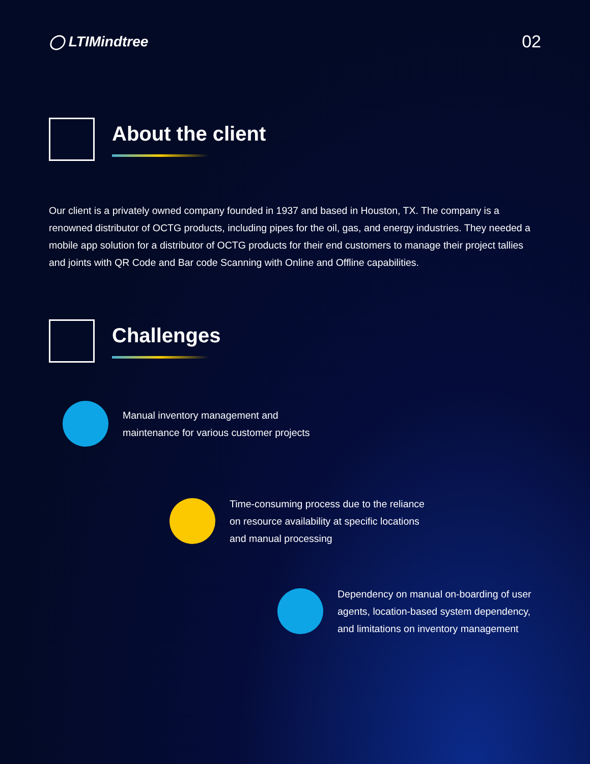◯ LTIMindtree
02
About the client
Our client is a privately owned company founded in 1937 and based in Houston, TX. The company is a renowned distributor of OCTG products, including pipes for the oil, gas, and energy industries. They needed a mobile app solution for a distributor of OCTG products for their end customers to manage their project tallies and joints with QR Code and Bar code Scanning with Online and Offline capabilities.
Challenges
Manual inventory management and maintenance for various customer projects
Time-consuming process due to the reliance on resource availability at specific locations and manual processing
Dependency on manual on-boarding of user agents, location-based system dependency, and limitations on inventory management